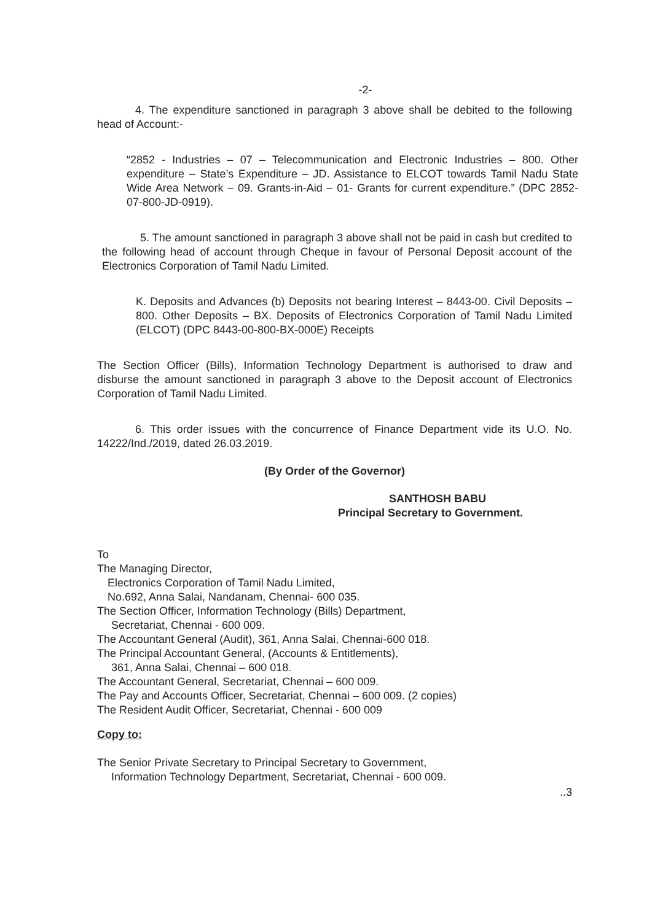-2-
4. The expenditure sanctioned in paragraph 3 above shall be debited to the following head of Account:-
“2852 - Industries – 07 – Telecommunication and Electronic Industries – 800. Other expenditure – State’s Expenditure – JD. Assistance to ELCOT towards Tamil Nadu State Wide Area Network – 09. Grants-in-Aid – 01- Grants for current expenditure.” (DPC 2852-07-800-JD-0919).
5. The amount sanctioned in paragraph 3 above shall not be paid in cash but credited to the following head of account through Cheque in favour of Personal Deposit account of the Electronics Corporation of Tamil Nadu Limited.
K. Deposits and Advances (b) Deposits not bearing Interest – 8443-00. Civil Deposits – 800. Other Deposits – BX. Deposits of Electronics Corporation of Tamil Nadu Limited (ELCOT) (DPC 8443-00-800-BX-000E) Receipts
The Section Officer (Bills), Information Technology Department is authorised to draw and disburse the amount sanctioned in paragraph 3 above to the Deposit account of Electronics Corporation of Tamil Nadu Limited.
6. This order issues with the concurrence of Finance Department vide its U.O. No. 14222/Ind./2019, dated 26.03.2019.
(By Order of the Governor)
SANTHOSH BABU
Principal Secretary to Government.
To
The Managing Director,
Electronics Corporation of Tamil Nadu Limited,
No.692, Anna Salai, Nandanam, Chennai- 600 035.
The Section Officer, Information Technology (Bills) Department,
Secretariat, Chennai - 600 009.
The Accountant General (Audit), 361, Anna Salai, Chennai-600 018.
The Principal Accountant General, (Accounts & Entitlements),
361, Anna Salai, Chennai – 600 018.
The Accountant General, Secretariat, Chennai – 600 009.
The Pay and Accounts Officer, Secretariat, Chennai – 600 009. (2 copies)
The Resident Audit Officer, Secretariat, Chennai - 600 009
Copy to:
The Senior Private Secretary to Principal Secretary to Government,
Information Technology Department, Secretariat, Chennai - 600 009.
..3